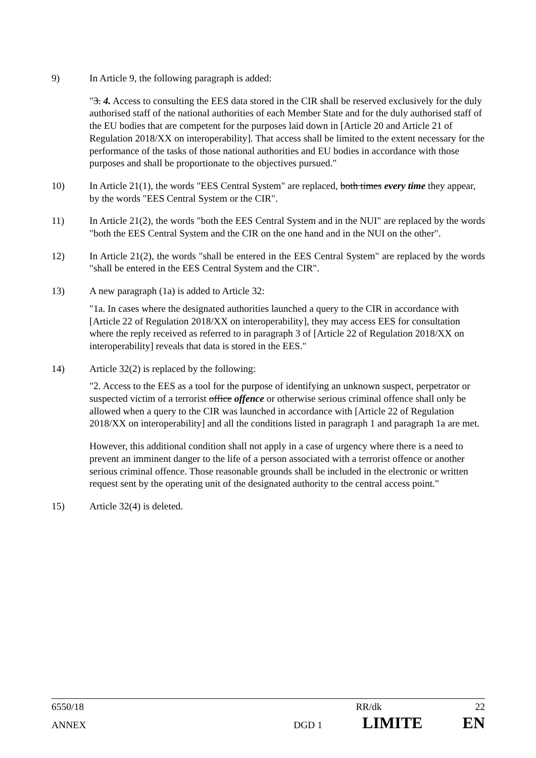9) In Article 9, the following paragraph is added:
"3. 4. Access to consulting the EES data stored in the CIR shall be reserved exclusively for the duly authorised staff of the national authorities of each Member State and for the duly authorised staff of the EU bodies that are competent for the purposes laid down in [Article 20 and Article 21 of Regulation 2018/XX on interoperability]. That access shall be limited to the extent necessary for the performance of the tasks of those national authorities and EU bodies in accordance with those purposes and shall be proportionate to the objectives pursued."
10) In Article 21(1), the words "EES Central System" are replaced, both times every time they appear, by the words "EES Central System or the CIR".
11) In Article 21(2), the words "both the EES Central System and in the NUI" are replaced by the words "both the EES Central System and the CIR on the one hand and in the NUI on the other".
12) In Article 21(2), the words "shall be entered in the EES Central System" are replaced by the words "shall be entered in the EES Central System and the CIR".
13) A new paragraph (1a) is added to Article 32:
"1a. In cases where the designated authorities launched a query to the CIR in accordance with [Article 22 of Regulation 2018/XX on interoperability], they may access EES for consultation where the reply received as referred to in paragraph 3 of [Article 22 of Regulation 2018/XX on interoperability] reveals that data is stored in the EES."
14) Article 32(2) is replaced by the following:
"2. Access to the EES as a tool for the purpose of identifying an unknown suspect, perpetrator or suspected victim of a terrorist office offence or otherwise serious criminal offence shall only be allowed when a query to the CIR was launched in accordance with [Article 22 of Regulation 2018/XX on interoperability] and all the conditions listed in paragraph 1 and paragraph 1a are met.
However, this additional condition shall not apply in a case of urgency where there is a need to prevent an imminent danger to the life of a person associated with a terrorist offence or another serious criminal offence. Those reasonable grounds shall be included in the electronic or written request sent by the operating unit of the designated authority to the central access point."
15) Article 32(4) is deleted.
6550/18 RR/dk 22
ANNEX DGD 1 LIMITE EN